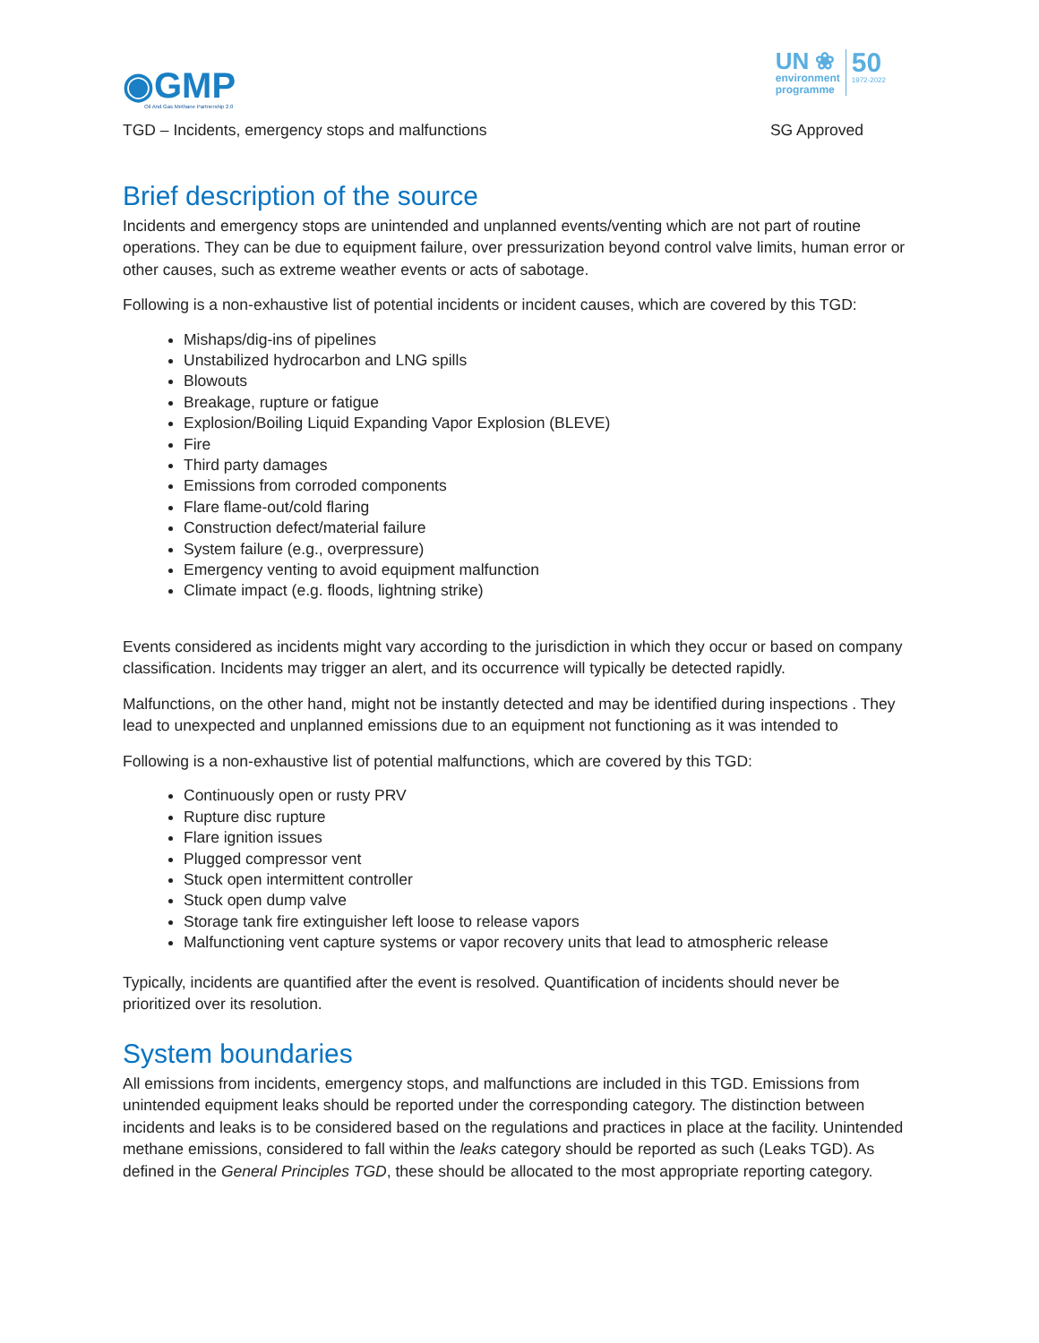◉GMP
Oil And Gas Methane Partnership 2.0
UN ❀
environment
programme
50
1972-2022
TGD – Incidents, emergency stops and malfunctions SG Approved
Brief description of the source
Incidents and emergency stops are unintended and unplanned events/venting which are not part of routine operations. They can be due to equipment failure, over pressurization beyond control valve limits, human error or other causes, such as extreme weather events or acts of sabotage.
Following is a non-exhaustive list of potential incidents or incident causes, which are covered by this TGD:
Mishaps/dig-ins of pipelines
Unstabilized hydrocarbon and LNG spills
Blowouts
Breakage, rupture or fatigue
Explosion/Boiling Liquid Expanding Vapor Explosion (BLEVE)
Fire
Third party damages
Emissions from corroded components
Flare flame-out/cold flaring
Construction defect/material failure
System failure (e.g., overpressure)
Emergency venting to avoid equipment malfunction
Climate impact (e.g. floods, lightning strike)
Events considered as incidents might vary according to the jurisdiction in which they occur or based on company classification. Incidents may trigger an alert, and its occurrence will typically be detected rapidly.
Malfunctions, on the other hand, might not be instantly detected and may be identified during inspections . They lead to unexpected and unplanned emissions due to an equipment not functioning as it was intended to
Following is a non-exhaustive list of potential malfunctions, which are covered by this TGD:
Continuously open or rusty PRV
Rupture disc rupture
Flare ignition issues
Plugged compressor vent
Stuck open intermittent controller
Stuck open dump valve
Storage tank fire extinguisher left loose to release vapors
Malfunctioning vent capture systems or vapor recovery units that lead to atmospheric release
Typically, incidents are quantified after the event is resolved. Quantification of incidents should never be prioritized over its resolution.
System boundaries
All emissions from incidents, emergency stops, and malfunctions are included in this TGD. Emissions from unintended equipment leaks should be reported under the corresponding category. The distinction between incidents and leaks is to be considered based on the regulations and practices in place at the facility. Unintended methane emissions, considered to fall within the leaks category should be reported as such (Leaks TGD). As defined in the General Principles TGD, these should be allocated to the most appropriate reporting category.